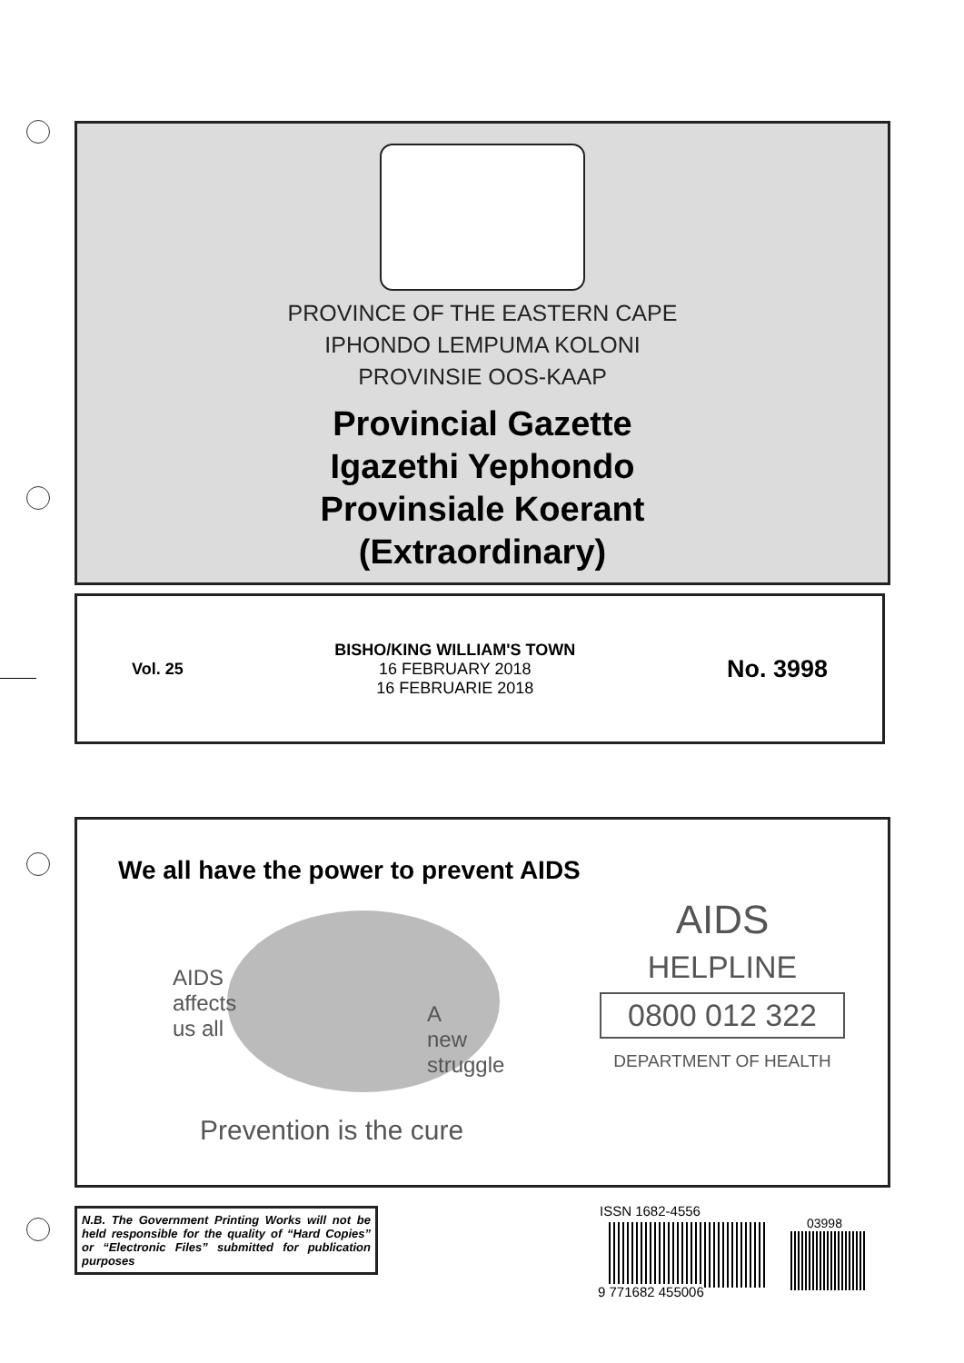PROVINCE OF THE EASTERN CAPE
IPHONDO LEMPUMA KOLONI
PROVINSIE OOS-KAAP
Provincial Gazette
Igazethi Yephondo
Provinsiale Koerant
(Extraordinary)
Vol. 25
BISHO/KING WILLIAM'S TOWN
16 FEBRUARY 2018
16 FEBRUARIE 2018
No. 3998
We all have the power to prevent AIDS
AIDS
affects
us all
A
new
struggle
Prevention is the cure
AIDS
HELPLINE
0800 012 322
DEPARTMENT OF HEALTH
N.B. The Government Printing Works will not be held responsible for the quality of “Hard Copies” or “Electronic Files” submitted for publication purposes
ISSN 1682-4556
03998
9 771682 455006